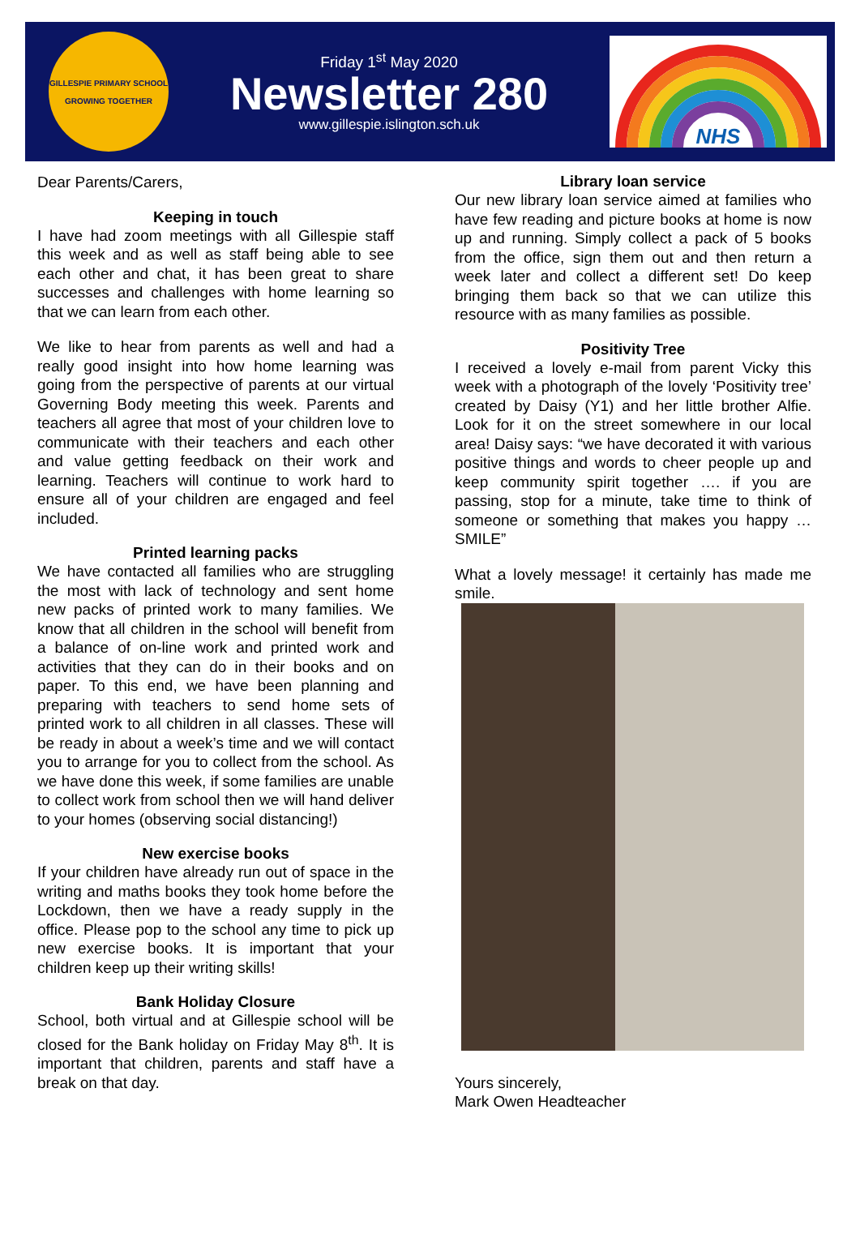GILLESPIE PRIMARY SCHOOL
GROWING TOGETHER
Friday 1<sup>st</sup> May 2020
Newsletter 280
www.gillespie.islington.sch.uk
NHS
Dear Parents/Carers,
Keeping in touch
I have had zoom meetings with all Gillespie staff this week and as well as staff being able to see each other and chat, it has been great to share successes and challenges with home learning so that we can learn from each other.
We like to hear from parents as well and had a really good insight into how home learning was going from the perspective of parents at our virtual Governing Body meeting this week. Parents and teachers all agree that most of your children love to communicate with their teachers and each other and value getting feedback on their work and learning. Teachers will continue to work hard to ensure all of your children are engaged and feel included.
Printed learning packs
We have contacted all families who are struggling the most with lack of technology and sent home new packs of printed work to many families. We know that all children in the school will benefit from a balance of on-line work and printed work and activities that they can do in their books and on paper. To this end, we have been planning and preparing with teachers to send home sets of printed work to all children in all classes. These will be ready in about a week’s time and we will contact you to arrange for you to collect from the school. As we have done this week, if some families are unable to collect work from school then we will hand deliver to your homes (observing social distancing!)
New exercise books
If your children have already run out of space in the writing and maths books they took home before the Lockdown, then we have a ready supply in the office. Please pop to the school any time to pick up new exercise books. It is important that your children keep up their writing skills!
Bank Holiday Closure
School, both virtual and at Gillespie school will be closed for the Bank holiday on Friday May 8<sup>th</sup>. It is important that children, parents and staff have a break on that day.
Library loan service
Our new library loan service aimed at families who have few reading and picture books at home is now up and running. Simply collect a pack of 5 books from the office, sign them out and then return a week later and collect a different set! Do keep bringing them back so that we can utilize this resource with as many families as possible.
Positivity Tree
I received a lovely e-mail from parent Vicky this week with a photograph of the lovely ‘Positivity tree’ created by Daisy (Y1) and her little brother Alfie. Look for it on the street somewhere in our local area! Daisy says: “we have decorated it with various positive things and words to cheer people up and keep community spirit together …. if you are passing, stop for a minute, take time to think of someone or something that makes you happy … SMILE”
What a lovely message! it certainly has made me smile.
Yours sincerely,
Mark Owen Headteacher